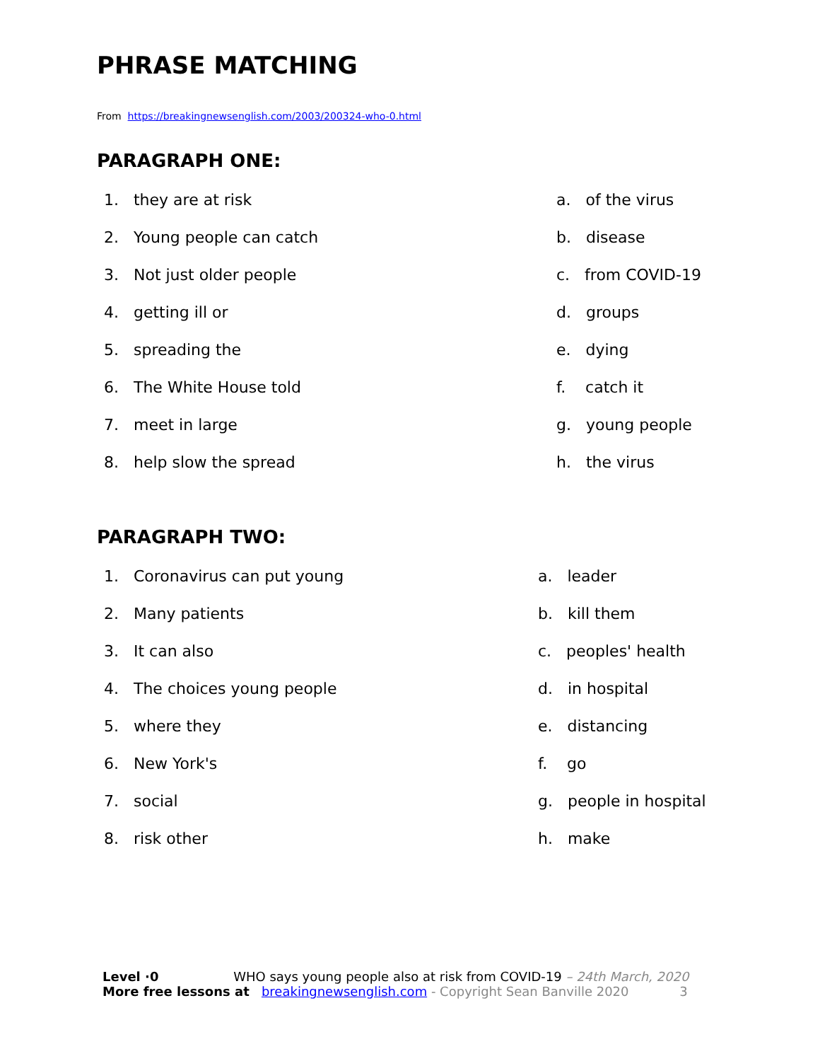PHRASE MATCHING
From https://breakingnewsenglish.com/2003/200324-who-0.html
PARAGRAPH ONE:
1. they are at risk
2. Young people can catch
3. Not just older people
4. getting ill or
5. spreading the
6. The White House told
7. meet in large
8. help slow the spread
a. of the virus
b. disease
c. from COVID-19
d. groups
e. dying
f. catch it
g. young people
h. the virus
PARAGRAPH TWO:
1. Coronavirus can put young
2. Many patients
3. It can also
4. The choices young people
5. where they
6. New York's
7. social
8. risk other
a. leader
b. kill them
c. peoples' health
d. in hospital
e. distancing
f. go
g. people in hospital
h. make
Level ·0 WHO says young people also at risk from COVID-19 – 24th March, 2020
More free lessons at breakingnewsenglish.com - Copyright Sean Banville 2020 3